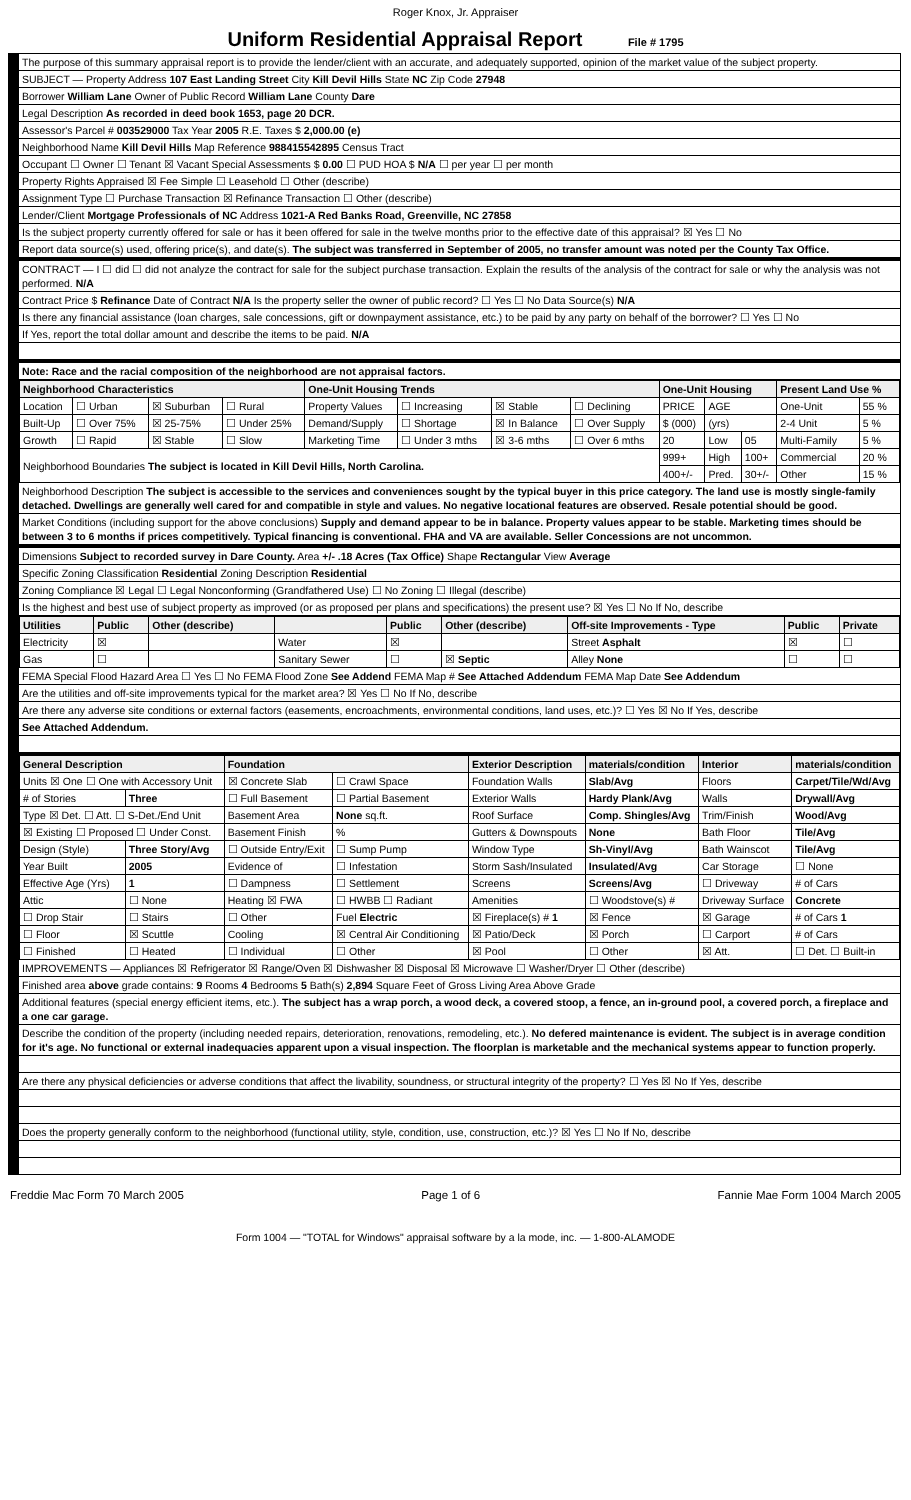Roger Knox, Jr. Appraiser
Uniform Residential Appraisal Report File # 1795
The purpose of this summary appraisal report is to provide the lender/client with an accurate, and adequately supported, opinion of the market value of the subject property.
SUBJECT — Property Address 107 East Landing Street City Kill Devil Hills State NC Zip Code 27948
Borrower William Lane Owner of Public Record William Lane County Dare
Legal Description As recorded in deed book 1653, page 20 DCR.
Assessor's Parcel # 003529000 Tax Year 2005 R.E. Taxes $ 2,000.00 (e)
Neighborhood Name Kill Devil Hills Map Reference 988415542895 Census Tract
Occupant ☐ Owner ☐ Tenant ☒ Vacant Special Assessments $ 0.00 ☐ PUD HOA $ N/A ☐ per year ☐ per month
Property Rights Appraised ☒ Fee Simple ☐ Leasehold ☐ Other (describe)
Assignment Type ☐ Purchase Transaction ☒ Refinance Transaction ☐ Other (describe)
Lender/Client Mortgage Professionals of NC Address 1021-A Red Banks Road, Greenville, NC 27858
Is the subject property currently offered for sale or has it been offered for sale in the twelve months prior to the effective date of this appraisal? ☒ Yes ☐ No
Report data source(s) used, offering price(s), and date(s). The subject was transferred in September of 2005, no transfer amount was noted per the County Tax Office.
CONTRACT — I ☐ did ☐ did not analyze the contract for sale for the subject purchase transaction. Explain the results of the analysis of the contract for sale or why the analysis was not performed. N/A
Contract Price $ Refinance Date of Contract N/A Is the property seller the owner of public record? ☐ Yes ☐ No Data Source(s) N/A
Is there any financial assistance (loan charges, sale concessions, gift or downpayment assistance, etc.) to be paid by any party on behalf of the borrower? ☐ Yes ☐ No
If Yes, report the total dollar amount and describe the items to be paid. N/A
Note: Race and the racial composition of the neighborhood are not appraisal factors.
| Neighborhood Characteristics | | | | One-Unit Housing Trends | | | | One-Unit Housing | | | Present Land Use % | |
| --- | --- | --- | --- | --- | --- | --- | --- | --- | --- | --- | --- | --- |
| Location | ☐ Urban | ☒ Suburban | ☐ Rural | Property Values | ☐ Increasing | ☒ Stable | ☐ Declining | PRICE | AGE | | One-Unit | 55 % |
| Built-Up | ☐ Over 75% | ☒ 25-75% | ☐ Under 25% | Demand/Supply | ☐ Shortage | ☒ In Balance | ☐ Over Supply | $ (000) | (yrs) | | 2-4 Unit | 5 % |
| Growth | ☐ Rapid | ☒ Stable | ☐ Slow | Marketing Time | ☐ Under 3 mths | ☒ 3-6 mths | ☐ Over 6 mths | 20 | Low | 05 | Multi-Family | 5 % |
| Neighborhood Boundaries The subject is located in Kill Devil Hills, North Carolina. | | | | | | | | 999+ | High | 100+ | Commercial | 20 % |
| | | | | | | | | 400+/- | Pred. | 30+/- | Other | 15 % |
Neighborhood Description The subject is accessible to the services and conveniences sought by the typical buyer in this price category. The land use is mostly single-family detached. Dwellings are generally well cared for and compatible in style and values. No negative locational features are observed. Resale potential should be good.
Market Conditions (including support for the above conclusions) Supply and demand appear to be in balance. Property values appear to be stable. Marketing times should be between 3 to 6 months if prices competitively. Typical financing is conventional. FHA and VA are available. Seller Concessions are not uncommon.
Dimensions Subject to recorded survey in Dare County. Area +/- .18 Acres (Tax Office) Shape Rectangular View Average
Specific Zoning Classification Residential Zoning Description Residential
Zoning Compliance ☒ Legal ☐ Legal Nonconforming (Grandfathered Use) ☐ No Zoning ☐ Illegal (describe)
Is the highest and best use of subject property as improved (or as proposed per plans and specifications) the present use? ☒ Yes ☐ No If No, describe
| Utilities | Public | Other (describe) | | Public | Other (describe) | Off-site Improvements - Type | Public | Private |
| --- | --- | --- | --- | --- | --- | --- | --- | --- |
| Electricity | ☒ | | Water | ☒ | | Street Asphalt | ☒ | ☐ |
| Gas | ☐ | | Sanitary Sewer | ☐ | ☒ Septic | Alley None | ☐ | ☐ |
FEMA Special Flood Hazard Area ☐ Yes ☐ No FEMA Flood Zone See Addend FEMA Map # See Attached Addendum FEMA Map Date See Addendum
Are the utilities and off-site improvements typical for the market area? ☒ Yes ☐ No If No, describe
Are there any adverse site conditions or external factors (easements, encroachments, environmental conditions, land uses, etc.)? ☐ Yes ☒ No If Yes, describe
See Attached Addendum.
| General Description | | Foundation | | Exterior Description | materials/condition | Interior | materials/condition |
| --- | --- | --- | --- | --- | --- | --- | --- |
| Units ☒ One ☐ One with Accessory Unit | | ☒ Concrete Slab | ☐ Crawl Space | Foundation Walls | Slab/Avg | Floors | Carpet/Tile/Wd/Avg |
| # of Stories | Three | ☐ Full Basement | ☐ Partial Basement | Exterior Walls | Hardy Plank/Avg | Walls | Drywall/Avg |
| Type ☒ Det. ☐ Att. ☐ S-Det./End Unit | | Basement Area | None sq.ft. | Roof Surface | Comp. Shingles/Avg | Trim/Finish | Wood/Avg |
| ☒ Existing ☐ Proposed ☐ Under Const. | | Basement Finish | % | Gutters & Downspouts | None | Bath Floor | Tile/Avg |
| Design (Style) | Three Story/Avg | ☐ Outside Entry/Exit | ☐ Sump Pump | Window Type | Sh-Vinyl/Avg | Bath Wainscot | Tile/Avg |
| Year Built | 2005 | Evidence of | ☐ Infestation | Storm Sash/Insulated | Insulated/Avg | Car Storage | ☐ None |
| Effective Age (Yrs) | 1 | ☐ Dampness | ☐ Settlement | Screens | Screens/Avg | ☐ Driveway | # of Cars |
| Attic | ☐ None | Heating ☒ FWA | ☐ HWBB ☐ Radiant | Amenities | ☐ Woodstove(s) # | Driveway Surface | Concrete |
| ☐ Drop Stair | ☐ Stairs | ☐ Other | Fuel Electric | ☒ Fireplace(s) # 1 | ☒ Fence | ☒ Garage | # of Cars 1 |
| ☐ Floor | ☒ Scuttle | Cooling | ☒ Central Air Conditioning | ☒ Patio/Deck | ☒ Porch | ☐ Carport | # of Cars |
| ☐ Finished | ☐ Heated | ☐ Individual | ☐ Other | ☒ Pool | ☐ Other | ☒ Att. | ☐ Det. ☐ Built-in |
IMPROVEMENTS — Appliances ☒ Refrigerator ☒ Range/Oven ☒ Dishwasher ☒ Disposal ☒ Microwave ☐ Washer/Dryer ☐ Other (describe)
Finished area above grade contains: 9 Rooms 4 Bedrooms 5 Bath(s) 2,894 Square Feet of Gross Living Area Above Grade
Additional features (special energy efficient items, etc.). The subject has a wrap porch, a wood deck, a covered stoop, a fence, an in-ground pool, a covered porch, a fireplace and a one car garage.
Describe the condition of the property (including needed repairs, deterioration, renovations, remodeling, etc.). No defered maintenance is evident. The subject is in average condition for it's age. No functional or external inadequacies apparent upon a visual inspection. The floorplan is marketable and the mechanical systems appear to function properly.
Are there any physical deficiencies or adverse conditions that affect the livability, soundness, or structural integrity of the property? ☐ Yes ☒ No If Yes, describe
Does the property generally conform to the neighborhood (functional utility, style, condition, use, construction, etc.)? ☒ Yes ☐ No If No, describe
Freddie Mac Form 70 March 2005 Page 1 of 6 Fannie Mae Form 1004 March 2005
Form 1004 — "TOTAL for Windows" appraisal software by a la mode, inc. — 1-800-ALAMODE